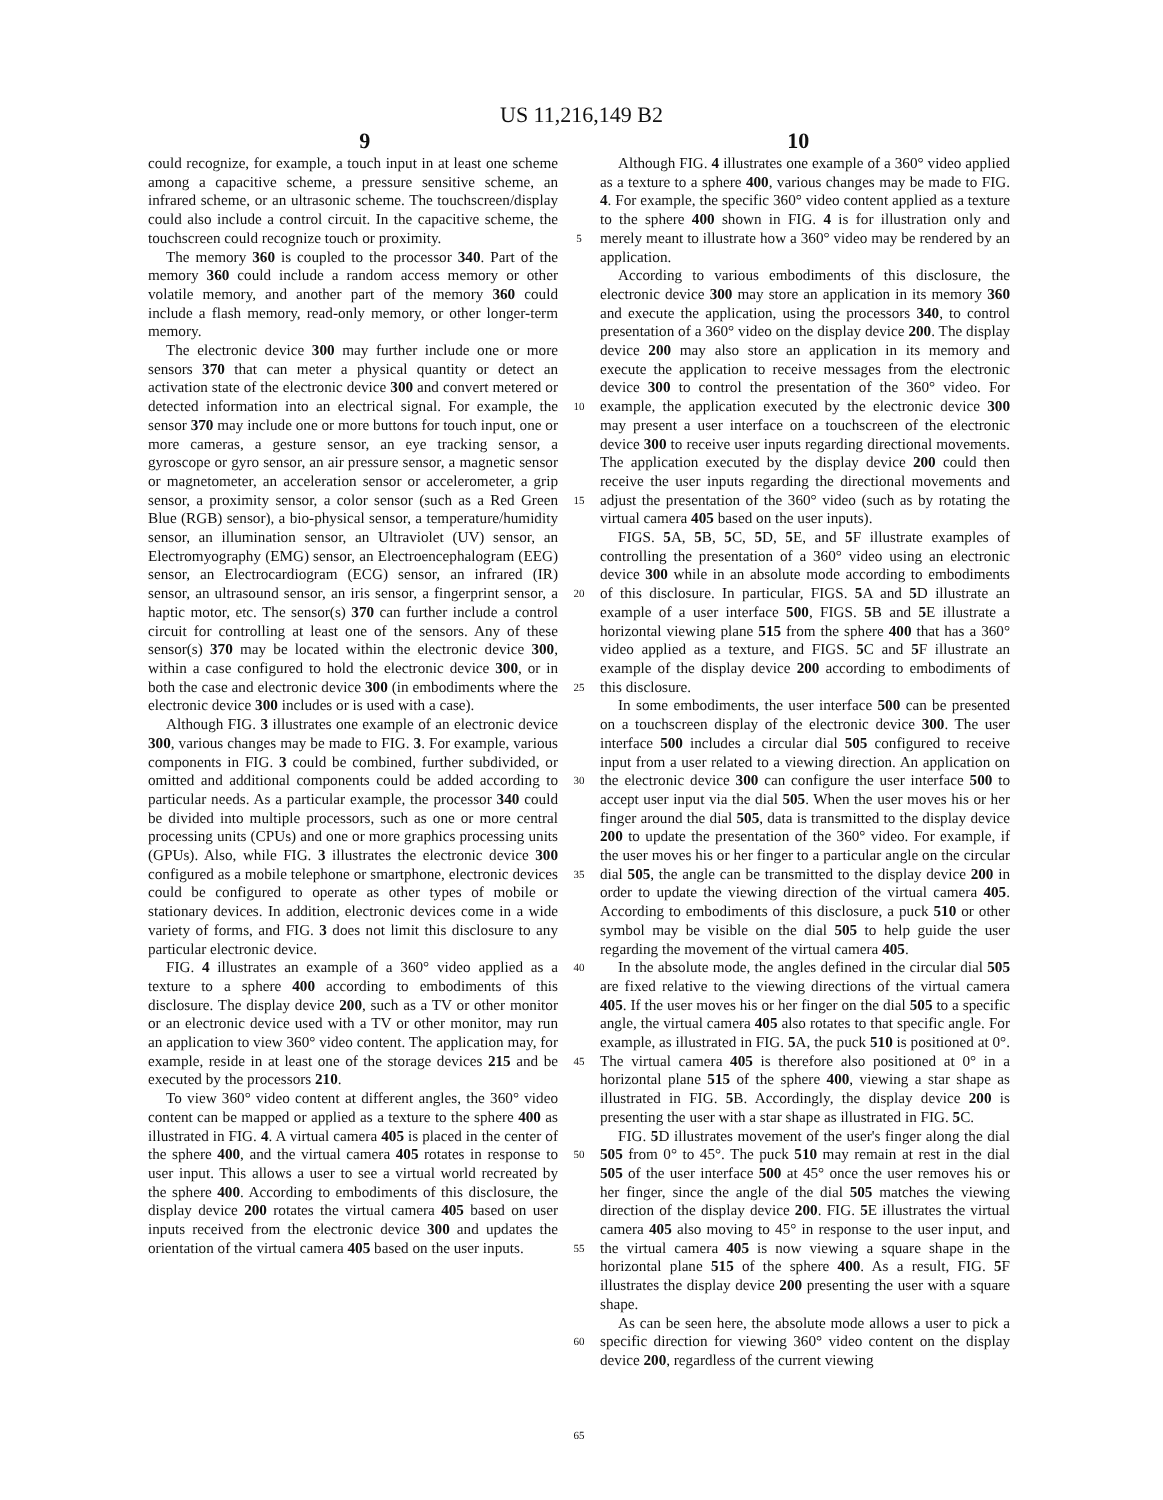US 11,216,149 B2
9 10
could recognize, for example, a touch input in at least one scheme among a capacitive scheme, a pressure sensitive scheme, an infrared scheme, or an ultrasonic scheme. The touchscreen/display could also include a control circuit. In the capacitive scheme, the touchscreen could recognize touch or proximity.
The memory 360 is coupled to the processor 340. Part of the memory 360 could include a random access memory or other volatile memory, and another part of the memory 360 could include a flash memory, read-only memory, or other longer-term memory.
The electronic device 300 may further include one or more sensors 370 that can meter a physical quantity or detect an activation state of the electronic device 300 and convert metered or detected information into an electrical signal. For example, the sensor 370 may include one or more buttons for touch input, one or more cameras, a gesture sensor, an eye tracking sensor, a gyroscope or gyro sensor, an air pressure sensor, a magnetic sensor or magnetometer, an acceleration sensor or accelerometer, a grip sensor, a proximity sensor, a color sensor (such as a Red Green Blue (RGB) sensor), a bio-physical sensor, a temperature/humidity sensor, an illumination sensor, an Ultraviolet (UV) sensor, an Electromyography (EMG) sensor, an Electroencephalogram (EEG) sensor, an Electrocardiogram (ECG) sensor, an infrared (IR) sensor, an ultrasound sensor, an iris sensor, a fingerprint sensor, a haptic motor, etc. The sensor(s) 370 can further include a control circuit for controlling at least one of the sensors. Any of these sensor(s) 370 may be located within the electronic device 300, within a case configured to hold the electronic device 300, or in both the case and electronic device 300 (in embodiments where the electronic device 300 includes or is used with a case).
Although FIG. 3 illustrates one example of an electronic device 300, various changes may be made to FIG. 3. For example, various components in FIG. 3 could be combined, further subdivided, or omitted and additional components could be added according to particular needs. As a particular example, the processor 340 could be divided into multiple processors, such as one or more central processing units (CPUs) and one or more graphics processing units (GPUs). Also, while FIG. 3 illustrates the electronic device 300 configured as a mobile telephone or smartphone, electronic devices could be configured to operate as other types of mobile or stationary devices. In addition, electronic devices come in a wide variety of forms, and FIG. 3 does not limit this disclosure to any particular electronic device.
FIG. 4 illustrates an example of a 360° video applied as a texture to a sphere 400 according to embodiments of this disclosure. The display device 200, such as a TV or other monitor or an electronic device used with a TV or other monitor, may run an application to view 360° video content. The application may, for example, reside in at least one of the storage devices 215 and be executed by the processors 210.
To view 360° video content at different angles, the 360° video content can be mapped or applied as a texture to the sphere 400 as illustrated in FIG. 4. A virtual camera 405 is placed in the center of the sphere 400, and the virtual camera 405 rotates in response to user input. This allows a user to see a virtual world recreated by the sphere 400. According to embodiments of this disclosure, the display device 200 rotates the virtual camera 405 based on user inputs received from the electronic device 300 and updates the orientation of the virtual camera 405 based on the user inputs.
5
10
15
20
25
30
35
40
45
50
55
60
65
Although FIG. 4 illustrates one example of a 360° video applied as a texture to a sphere 400, various changes may be made to FIG. 4. For example, the specific 360° video content applied as a texture to the sphere 400 shown in FIG. 4 is for illustration only and merely meant to illustrate how a 360° video may be rendered by an application.
According to various embodiments of this disclosure, the electronic device 300 may store an application in its memory 360 and execute the application, using the processors 340, to control presentation of a 360° video on the display device 200. The display device 200 may also store an application in its memory and execute the application to receive messages from the electronic device 300 to control the presentation of the 360° video. For example, the application executed by the electronic device 300 may present a user interface on a touchscreen of the electronic device 300 to receive user inputs regarding directional movements. The application executed by the display device 200 could then receive the user inputs regarding the directional movements and adjust the presentation of the 360° video (such as by rotating the virtual camera 405 based on the user inputs).
FIGS. 5 A, 5 B, 5 C, 5 D, 5 E, and 5 F illustrate examples of controlling the presentation of a 360° video using an electronic device 300 while in an absolute mode according to embodiments of this disclosure. In particular, FIGS. 5 A and 5 D illustrate an example of a user interface 500, FIGS. 5 B and 5 E illustrate a horizontal viewing plane 515 from the sphere 400 that has a 360° video applied as a texture, and FIGS. 5 C and 5 F illustrate an example of the display device 200 according to embodiments of this disclosure.
In some embodiments, the user interface 500 can be presented on a touchscreen display of the electronic device 300. The user interface 500 includes a circular dial 505 configured to receive input from a user related to a viewing direction. An application on the electronic device 300 can configure the user interface 500 to accept user input via the dial 505. When the user moves his or her finger around the dial 505, data is transmitted to the display device 200 to update the presentation of the 360° video. For example, if the user moves his or her finger to a particular angle on the circular dial 505, the angle can be transmitted to the display device 200 in order to update the viewing direction of the virtual camera 405. According to embodiments of this disclosure, a puck 510 or other symbol may be visible on the dial 505 to help guide the user regarding the movement of the virtual camera 405.
In the absolute mode, the angles defined in the circular dial 505 are fixed relative to the viewing directions of the virtual camera 405. If the user moves his or her finger on the dial 505 to a specific angle, the virtual camera 405 also rotates to that specific angle. For example, as illustrated in FIG. 5 A, the puck 510 is positioned at 0°. The virtual camera 405 is therefore also positioned at 0° in a horizontal plane 515 of the sphere 400, viewing a star shape as illustrated in FIG. 5 B. Accordingly, the display device 200 is presenting the user with a star shape as illustrated in FIG. 5 C.
FIG. 5 D illustrates movement of the user's finger along the dial 505 from 0° to 45°. The puck 510 may remain at rest in the dial 505 of the user interface 500 at 45° once the user removes his or her finger, since the angle of the dial 505 matches the viewing direction of the display device 200. FIG. 5 E illustrates the virtual camera 405 also moving to 45° in response to the user input, and the virtual camera 405 is now viewing a square shape in the horizontal plane 515 of the sphere 400. As a result, FIG. 5 F illustrates the display device 200 presenting the user with a square shape.
As can be seen here, the absolute mode allows a user to pick a specific direction for viewing 360° video content on the display device 200, regardless of the current viewing